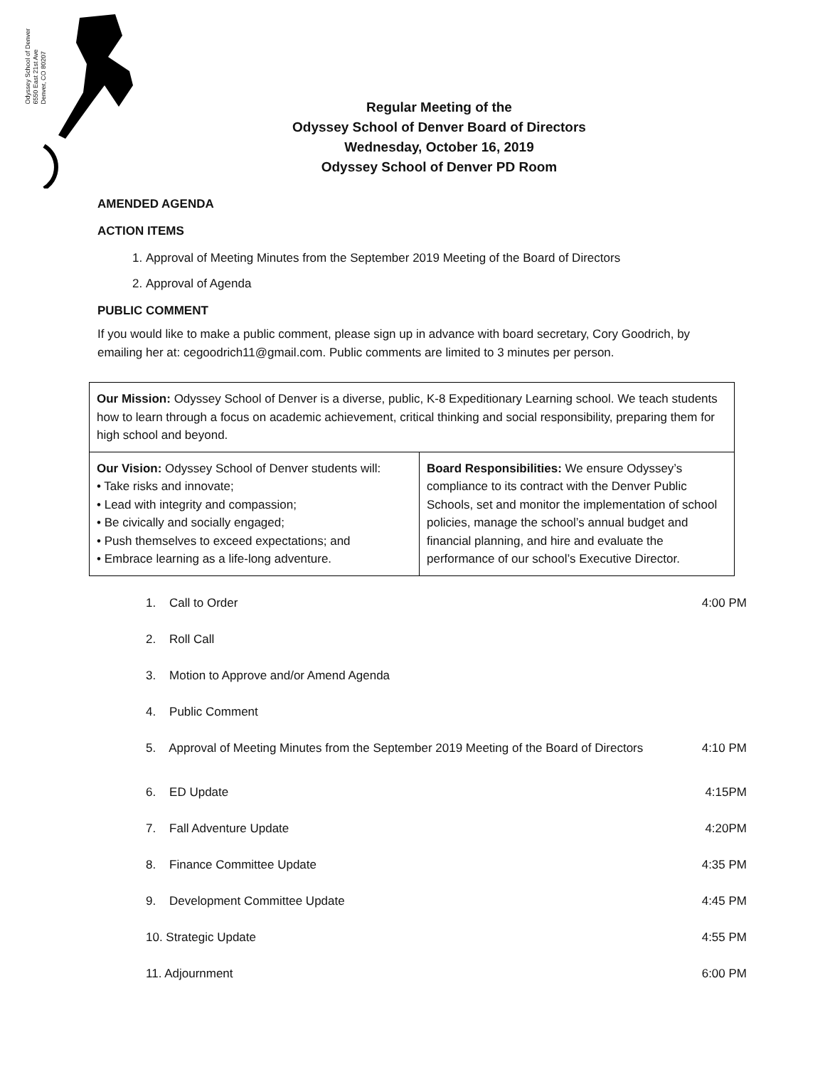Odyssey School of Denver
6550 East 21st Ave
Denver, CO 80207
Regular Meeting of the
Odyssey School of Denver Board of Directors
Wednesday, October 16, 2019
Odyssey School of Denver PD Room
AMENDED AGENDA
ACTION ITEMS
1. Approval of Meeting Minutes from the September 2019 Meeting of the Board of Directors
2. Approval of Agenda
PUBLIC COMMENT
If you would like to make a public comment, please sign up in advance with board secretary, Cory Goodrich, by emailing her at: cegoodrich11@gmail.com. Public comments are limited to 3 minutes per person.
| Our Mission: Odyssey School of Denver is a diverse, public, K-8 Expeditionary Learning school. We teach students how to learn through a focus on academic achievement, critical thinking and social responsibility, preparing them for high school and beyond. | |
| Our Vision: Odyssey School of Denver students will: • Take risks and innovate; • Lead with integrity and compassion; • Be civically and socially engaged; • Push themselves to exceed expectations; and • Embrace learning as a life-long adventure. | Board Responsibilities: We ensure Odyssey’s compliance to its contract with the Denver Public Schools, set and monitor the implementation of school policies, manage the school’s annual budget and financial planning, and hire and evaluate the performance of our school’s Executive Director. |
| 1. Call to Order | 4:00 PM |
| 2. Roll Call | |
| 3. Motion to Approve and/or Amend Agenda | |
| 4. Public Comment | |
| 5. Approval of Meeting Minutes from the September 2019 Meeting of the Board of Directors | 4:10 PM |
| 6. ED Update | 4:15PM |
| 7. Fall Adventure Update | 4:20PM |
| 8. Finance Committee Update | 4:35 PM |
| 9. Development Committee Update | 4:45 PM |
| 10. Strategic Update | 4:55 PM |
| 11. Adjournment | 6:00 PM |